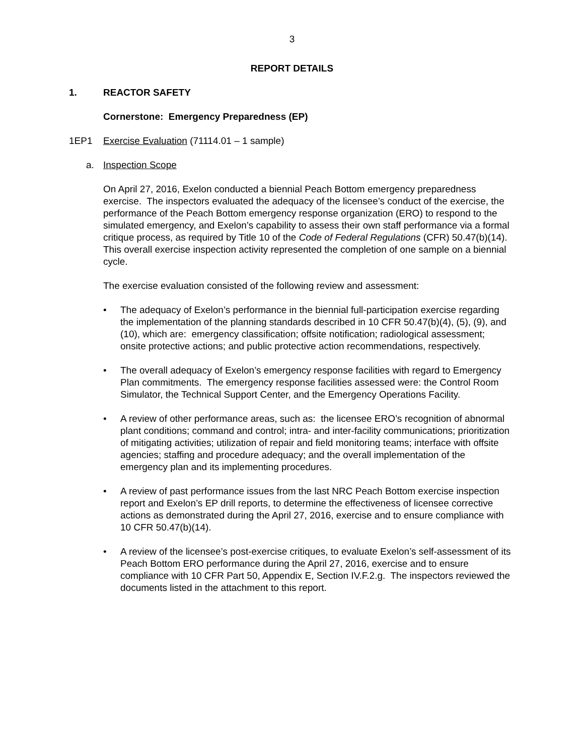3
REPORT DETAILS
1. REACTOR SAFETY
Cornerstone: Emergency Preparedness (EP)
1EP1 Exercise Evaluation (71114.01 – 1 sample)
a. Inspection Scope
On April 27, 2016, Exelon conducted a biennial Peach Bottom emergency preparedness exercise. The inspectors evaluated the adequacy of the licensee’s conduct of the exercise, the performance of the Peach Bottom emergency response organization (ERO) to respond to the simulated emergency, and Exelon’s capability to assess their own staff performance via a formal critique process, as required by Title 10 of the Code of Federal Regulations (CFR) 50.47(b)(14). This overall exercise inspection activity represented the completion of one sample on a biennial cycle.
The exercise evaluation consisted of the following review and assessment:
• The adequacy of Exelon’s performance in the biennial full-participation exercise regarding the implementation of the planning standards described in 10 CFR 50.47(b)(4), (5), (9), and (10), which are: emergency classification; offsite notification; radiological assessment; onsite protective actions; and public protective action recommendations, respectively.
• The overall adequacy of Exelon’s emergency response facilities with regard to Emergency Plan commitments. The emergency response facilities assessed were: the Control Room Simulator, the Technical Support Center, and the Emergency Operations Facility.
• A review of other performance areas, such as: the licensee ERO’s recognition of abnormal plant conditions; command and control; intra- and inter-facility communications; prioritization of mitigating activities; utilization of repair and field monitoring teams; interface with offsite agencies; staffing and procedure adequacy; and the overall implementation of the emergency plan and its implementing procedures.
• A review of past performance issues from the last NRC Peach Bottom exercise inspection report and Exelon’s EP drill reports, to determine the effectiveness of licensee corrective actions as demonstrated during the April 27, 2016, exercise and to ensure compliance with 10 CFR 50.47(b)(14).
• A review of the licensee’s post-exercise critiques, to evaluate Exelon’s self-assessment of its Peach Bottom ERO performance during the April 27, 2016, exercise and to ensure compliance with 10 CFR Part 50, Appendix E, Section IV.F.2.g. The inspectors reviewed the documents listed in the attachment to this report.